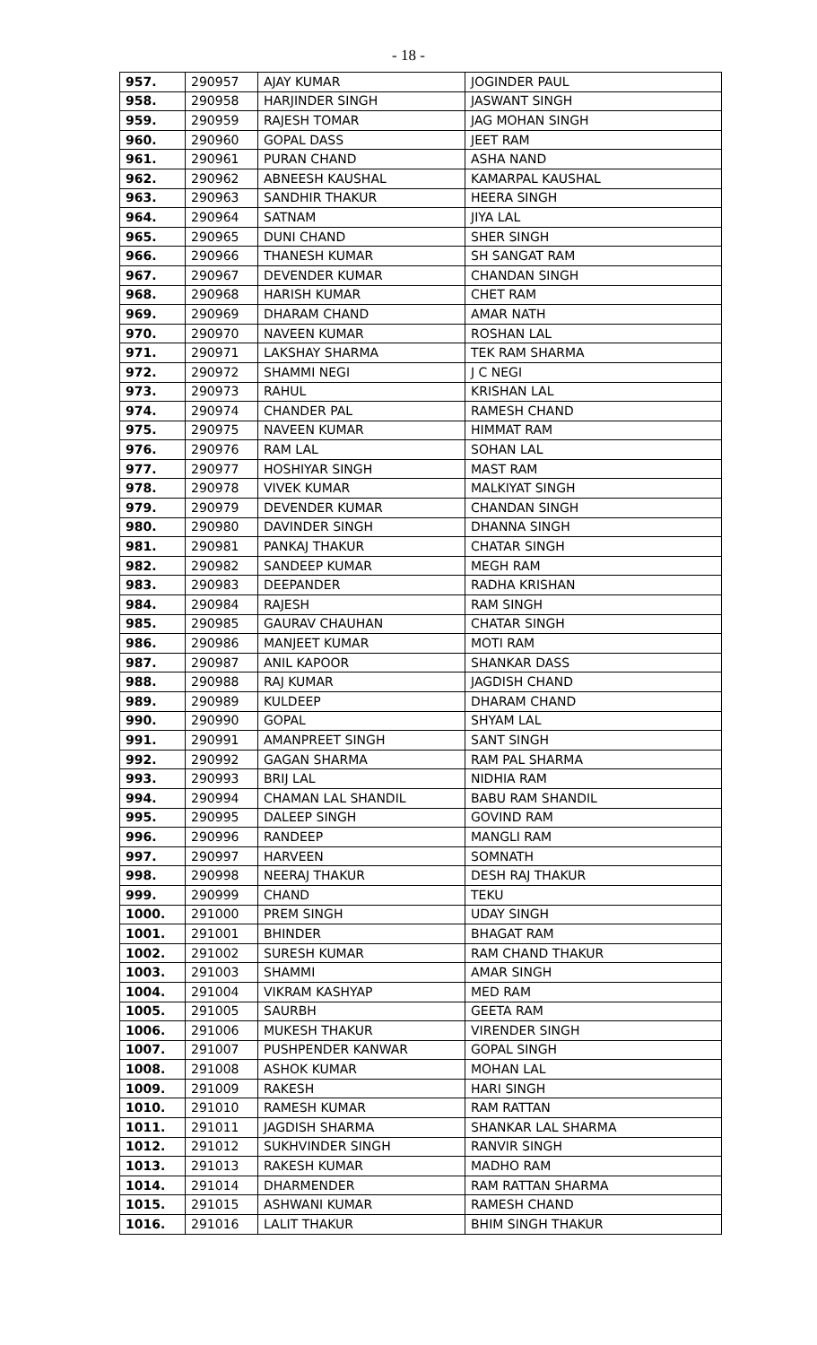- 18 -
| 957. | 290957 | AJAY KUMAR | JOGINDER PAUL |
| 958. | 290958 | HARJINDER SINGH | JASWANT SINGH |
| 959. | 290959 | RAJESH TOMAR | JAG MOHAN SINGH |
| 960. | 290960 | GOPAL DASS | JEET RAM |
| 961. | 290961 | PURAN CHAND | ASHA NAND |
| 962. | 290962 | ABNEESH KAUSHAL | KAMARPAL KAUSHAL |
| 963. | 290963 | SANDHIR THAKUR | HEERA SINGH |
| 964. | 290964 | SATNAM | JIYA LAL |
| 965. | 290965 | DUNI CHAND | SHER SINGH |
| 966. | 290966 | THANESH KUMAR | SH SANGAT RAM |
| 967. | 290967 | DEVENDER KUMAR | CHANDAN SINGH |
| 968. | 290968 | HARISH KUMAR | CHET RAM |
| 969. | 290969 | DHARAM CHAND | AMAR NATH |
| 970. | 290970 | NAVEEN KUMAR | ROSHAN LAL |
| 971. | 290971 | LAKSHAY SHARMA | TEK RAM SHARMA |
| 972. | 290972 | SHAMMI NEGI | J C NEGI |
| 973. | 290973 | RAHUL | KRISHAN LAL |
| 974. | 290974 | CHANDER PAL | RAMESH CHAND |
| 975. | 290975 | NAVEEN KUMAR | HIMMAT RAM |
| 976. | 290976 | RAM LAL | SOHAN LAL |
| 977. | 290977 | HOSHIYAR SINGH | MAST RAM |
| 978. | 290978 | VIVEK KUMAR | MALKIYAT SINGH |
| 979. | 290979 | DEVENDER KUMAR | CHANDAN SINGH |
| 980. | 290980 | DAVINDER SINGH | DHANNA SINGH |
| 981. | 290981 | PANKAJ THAKUR | CHATAR SINGH |
| 982. | 290982 | SANDEEP KUMAR | MEGH RAM |
| 983. | 290983 | DEEPANDER | RADHA KRISHAN |
| 984. | 290984 | RAJESH | RAM SINGH |
| 985. | 290985 | GAURAV CHAUHAN | CHATAR SINGH |
| 986. | 290986 | MANJEET KUMAR | MOTI RAM |
| 987. | 290987 | ANIL KAPOOR | SHANKAR DASS |
| 988. | 290988 | RAJ KUMAR | JAGDISH CHAND |
| 989. | 290989 | KULDEEP | DHARAM CHAND |
| 990. | 290990 | GOPAL | SHYAM LAL |
| 991. | 290991 | AMANPREET SINGH | SANT SINGH |
| 992. | 290992 | GAGAN SHARMA | RAM PAL SHARMA |
| 993. | 290993 | BRIJ LAL | NIDHIA RAM |
| 994. | 290994 | CHAMAN LAL SHANDIL | BABU RAM SHANDIL |
| 995. | 290995 | DALEEP SINGH | GOVIND RAM |
| 996. | 290996 | RANDEEP | MANGLI RAM |
| 997. | 290997 | HARVEEN | SOMNATH |
| 998. | 290998 | NEERAJ THAKUR | DESH RAJ THAKUR |
| 999. | 290999 | CHAND | TEKU |
| 1000. | 291000 | PREM SINGH | UDAY SINGH |
| 1001. | 291001 | BHINDER | BHAGAT RAM |
| 1002. | 291002 | SURESH KUMAR | RAM CHAND THAKUR |
| 1003. | 291003 | SHAMMI | AMAR SINGH |
| 1004. | 291004 | VIKRAM KASHYAP | MED RAM |
| 1005. | 291005 | SAURBH | GEETA RAM |
| 1006. | 291006 | MUKESH THAKUR | VIRENDER SINGH |
| 1007. | 291007 | PUSHPENDER KANWAR | GOPAL SINGH |
| 1008. | 291008 | ASHOK KUMAR | MOHAN LAL |
| 1009. | 291009 | RAKESH | HARI SINGH |
| 1010. | 291010 | RAMESH KUMAR | RAM RATTAN |
| 1011. | 291011 | JAGDISH SHARMA | SHANKAR LAL SHARMA |
| 1012. | 291012 | SUKHVINDER SINGH | RANVIR SINGH |
| 1013. | 291013 | RAKESH KUMAR | MADHO RAM |
| 1014. | 291014 | DHARMENDER | RAM RATTAN SHARMA |
| 1015. | 291015 | ASHWANI KUMAR | RAMESH CHAND |
| 1016. | 291016 | LALIT THAKUR | BHIM SINGH THAKUR |